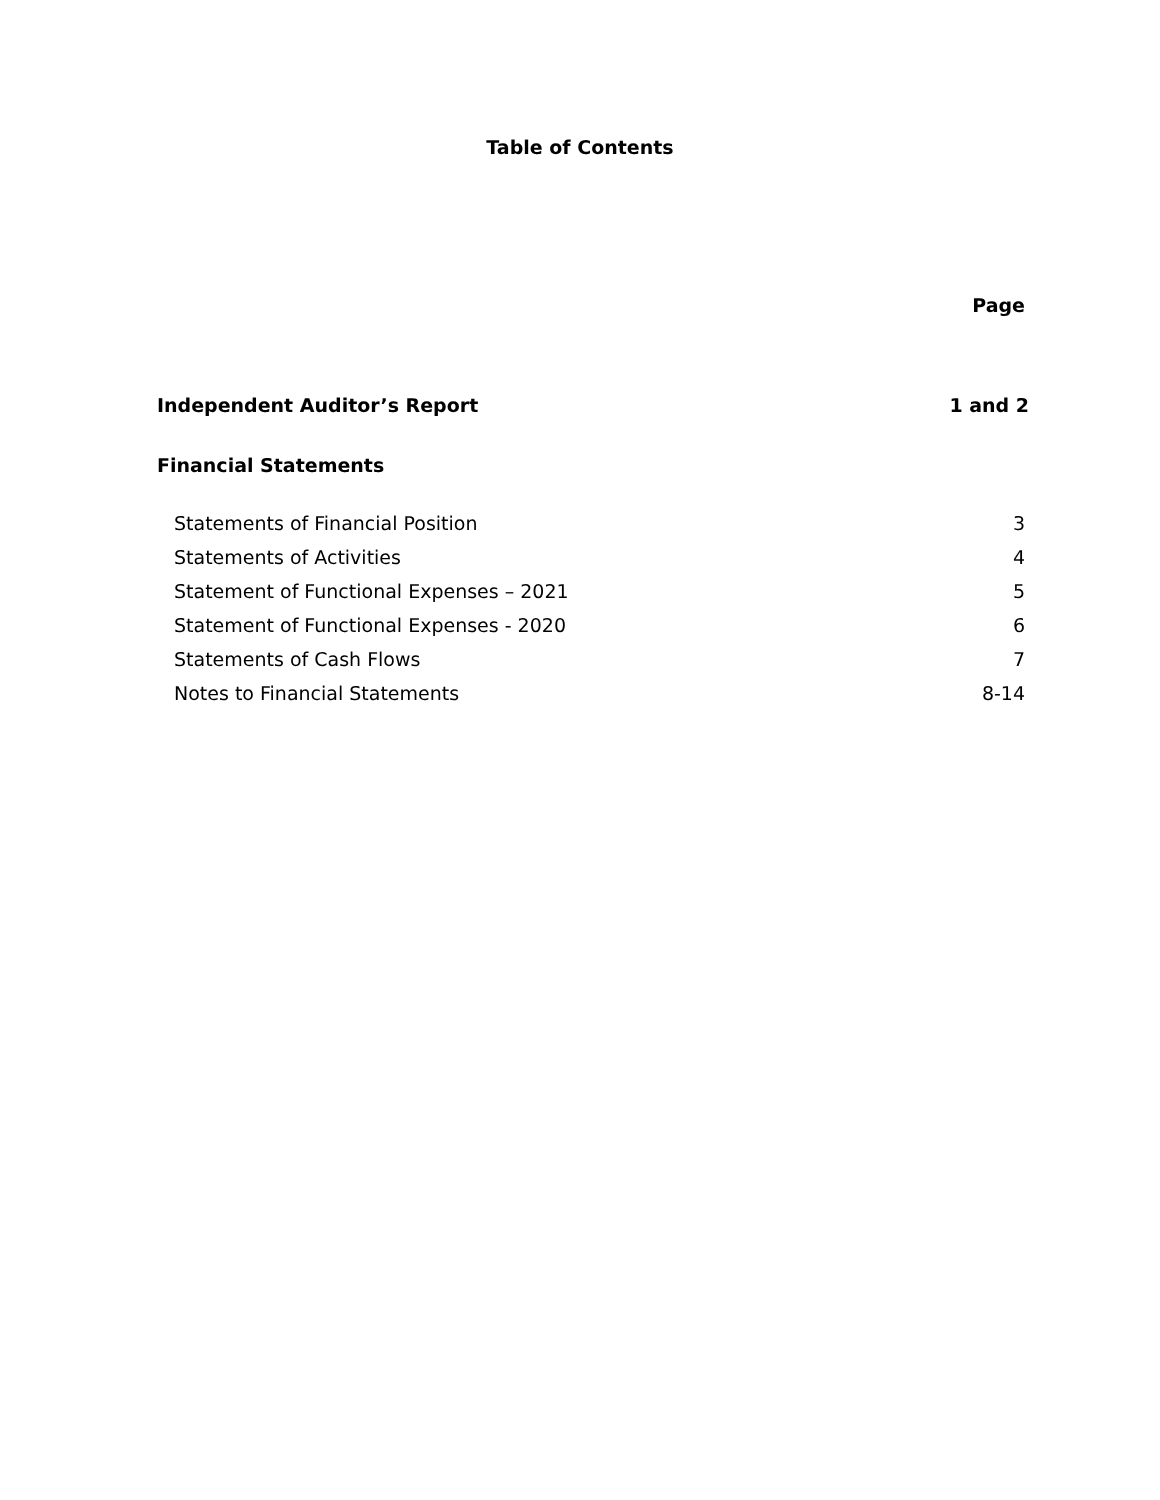Table of Contents
Page
Independent Auditor’s Report 1 and 2
Financial Statements
Statements of Financial Position 3
Statements of Activities 4
Statement of Functional Expenses – 2021 5
Statement of Functional Expenses - 2020 6
Statements of Cash Flows 7
Notes to Financial Statements 8-14